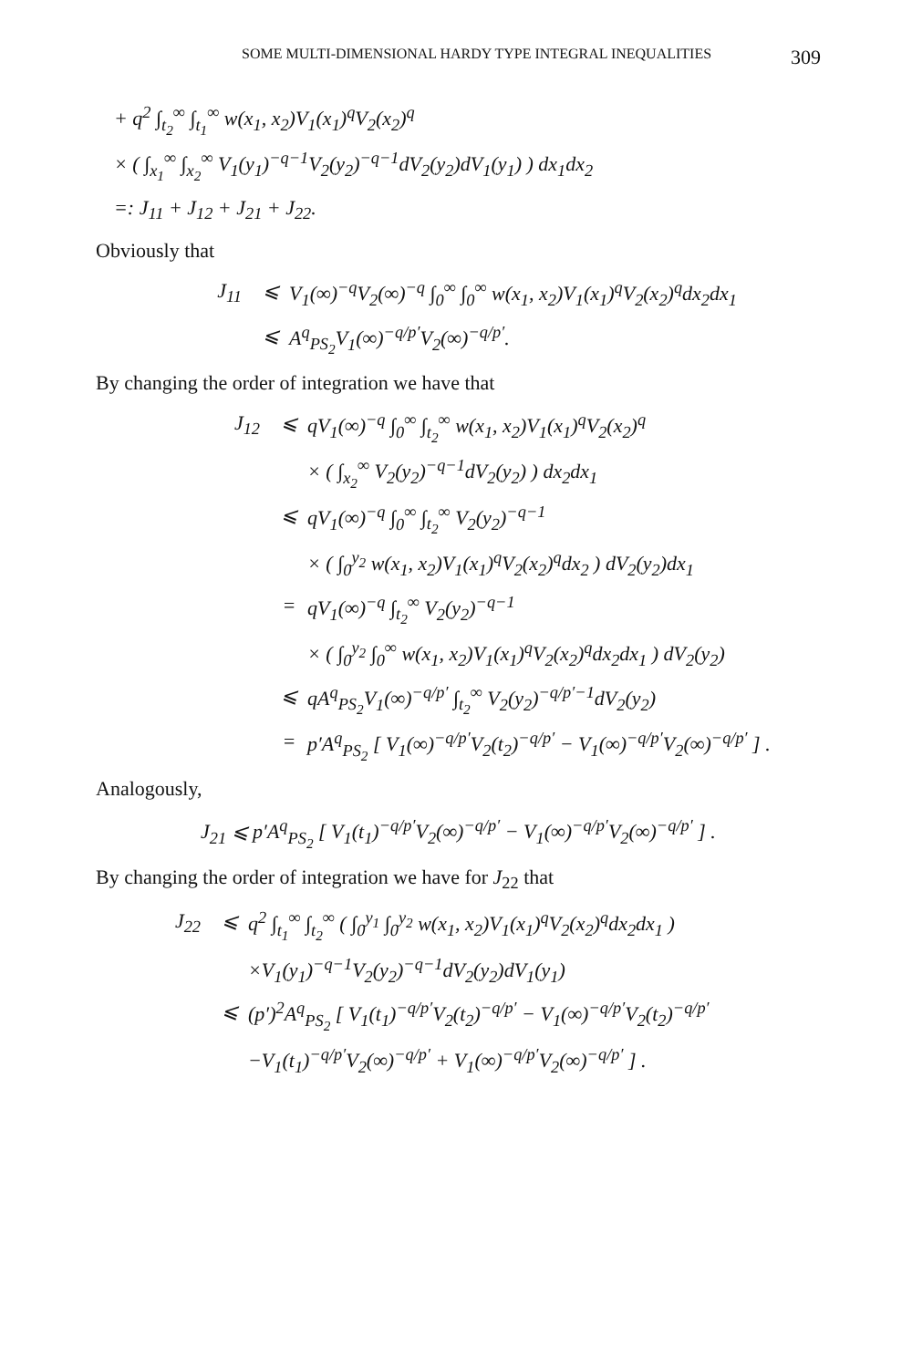SOME MULTI-DIMENSIONAL HARDY TYPE INTEGRAL INEQUALITIES 309
+ q<sup>2</sup> ∫<sub>t<sub>2</sub></sub><sup>∞</sup> ∫<sub>t<sub>1</sub></sub><sup>∞</sup> w(x<sub>1</sub>, x<sub>2</sub>)V<sub>1</sub>(x<sub>1</sub>)<sup>q</sup>V<sub>2</sub>(x<sub>2</sub>)<sup>q</sup>
× ( ∫<sub>x<sub>1</sub></sub><sup>∞</sup> ∫<sub>x<sub>2</sub></sub><sup>∞</sup> V<sub>1</sub>(y<sub>1</sub>)<sup>−q−1</sup>V<sub>2</sub>(y<sub>2</sub>)<sup>−q−1</sup>dV<sub>2</sub>(y<sub>2</sub>)dV<sub>1</sub>(y<sub>1</sub>) ) dx<sub>1</sub>dx<sub>2</sub>
=: J<sub>11</sub> + J<sub>12</sub> + J<sub>21</sub> + J<sub>22</sub>.
Obviously that
J<sub>11</sub> ⩽ V<sub>1</sub>(∞)<sup>−q</sup>V<sub>2</sub>(∞)<sup>−q</sup> ∫<sub>0</sub><sup>∞</sup> ∫<sub>0</sub><sup>∞</sup> w(x<sub>1</sub>, x<sub>2</sub>)V<sub>1</sub>(x<sub>1</sub>)<sup>q</sup>V<sub>2</sub>(x<sub>2</sub>)<sup>q</sup>dx<sub>2</sub>dx<sub>1</sub>
⩽ A<sup>q</sup><sub>PS<sub>2</sub></sub>V<sub>1</sub>(∞)<sup>−q/p′</sup>V<sub>2</sub>(∞)<sup>−q/p′</sup>.
By changing the order of integration we have that
J<sub>12</sub> ⩽ qV<sub>1</sub>(∞)<sup>−q</sup> ∫<sub>0</sub><sup>∞</sup> ∫<sub>t<sub>2</sub></sub><sup>∞</sup> w(x<sub>1</sub>, x<sub>2</sub>)V<sub>1</sub>(x<sub>1</sub>)<sup>q</sup>V<sub>2</sub>(x<sub>2</sub>)<sup>q</sup>
× ( ∫<sub>x<sub>2</sub></sub><sup>∞</sup> V<sub>2</sub>(y<sub>2</sub>)<sup>−q−1</sup>dV<sub>2</sub>(y<sub>2</sub>) ) dx<sub>2</sub>dx<sub>1</sub>
⩽ qV<sub>1</sub>(∞)<sup>−q</sup> ∫<sub>0</sub><sup>∞</sup> ∫<sub>t<sub>2</sub></sub><sup>∞</sup> V<sub>2</sub>(y<sub>2</sub>)<sup>−q−1</sup>
× ( ∫<sub>0</sub><sup>y<sub>2</sub></sup> w(x<sub>1</sub>, x<sub>2</sub>)V<sub>1</sub>(x<sub>1</sub>)<sup>q</sup>V<sub>2</sub>(x<sub>2</sub>)<sup>q</sup>dx<sub>2</sub> ) dV<sub>2</sub>(y<sub>2</sub>)dx<sub>1</sub>
= qV<sub>1</sub>(∞)<sup>−q</sup> ∫<sub>t<sub>2</sub></sub><sup>∞</sup> V<sub>2</sub>(y<sub>2</sub>)<sup>−q−1</sup>
× ( ∫<sub>0</sub><sup>y<sub>2</sub></sup> ∫<sub>0</sub><sup>∞</sup> w(x<sub>1</sub>, x<sub>2</sub>)V<sub>1</sub>(x<sub>1</sub>)<sup>q</sup>V<sub>2</sub>(x<sub>2</sub>)<sup>q</sup>dx<sub>2</sub>dx<sub>1</sub> ) dV<sub>2</sub>(y<sub>2</sub>)
⩽ qA<sup>q</sup><sub>PS<sub>2</sub></sub>V<sub>1</sub>(∞)<sup>−q/p′</sup> ∫<sub>t<sub>2</sub></sub><sup>∞</sup> V<sub>2</sub>(y<sub>2</sub>)<sup>−q/p′−1</sup>dV<sub>2</sub>(y<sub>2</sub>)
= p′A<sup>q</sup><sub>PS<sub>2</sub></sub> [ V<sub>1</sub>(∞)<sup>−q/p′</sup>V<sub>2</sub>(t<sub>2</sub>)<sup>−q/p′</sup> − V<sub>1</sub>(∞)<sup>−q/p′</sup>V<sub>2</sub>(∞)<sup>−q/p′</sup> ] .
Analogously,
J<sub>21</sub> ⩽ p′A<sup>q</sup><sub>PS<sub>2</sub></sub> [ V<sub>1</sub>(t<sub>1</sub>)<sup>−q/p′</sup>V<sub>2</sub>(∞)<sup>−q/p′</sup> − V<sub>1</sub>(∞)<sup>−q/p′</sup>V<sub>2</sub>(∞)<sup>−q/p′</sup> ] .
By changing the order of integration we have for J<sub>22</sub> that
J<sub>22</sub> ⩽ q<sup>2</sup> ∫<sub>t<sub>1</sub></sub><sup>∞</sup> ∫<sub>t<sub>2</sub></sub><sup>∞</sup> ( ∫<sub>0</sub><sup>y<sub>1</sub></sup> ∫<sub>0</sub><sup>y<sub>2</sub></sup> w(x<sub>1</sub>, x<sub>2</sub>)V<sub>1</sub>(x<sub>1</sub>)<sup>q</sup>V<sub>2</sub>(x<sub>2</sub>)<sup>q</sup>dx<sub>2</sub>dx<sub>1</sub> )
×V<sub>1</sub>(y<sub>1</sub>)<sup>−q−1</sup>V<sub>2</sub>(y<sub>2</sub>)<sup>−q−1</sup>dV<sub>2</sub>(y<sub>2</sub>)dV<sub>1</sub>(y<sub>1</sub>)
⩽ (p′)<sup>2</sup>A<sup>q</sup><sub>PS<sub>2</sub></sub> [ V<sub>1</sub>(t<sub>1</sub>)<sup>−q/p′</sup>V<sub>2</sub>(t<sub>2</sub>)<sup>−q/p′</sup> − V<sub>1</sub>(∞)<sup>−q/p′</sup>V<sub>2</sub>(t<sub>2</sub>)<sup>−q/p′</sup>
−V<sub>1</sub>(t<sub>1</sub>)<sup>−q/p′</sup>V<sub>2</sub>(∞)<sup>−q/p′</sup> + V<sub>1</sub>(∞)<sup>−q/p′</sup>V<sub>2</sub>(∞)<sup>−q/p′</sup> ] .